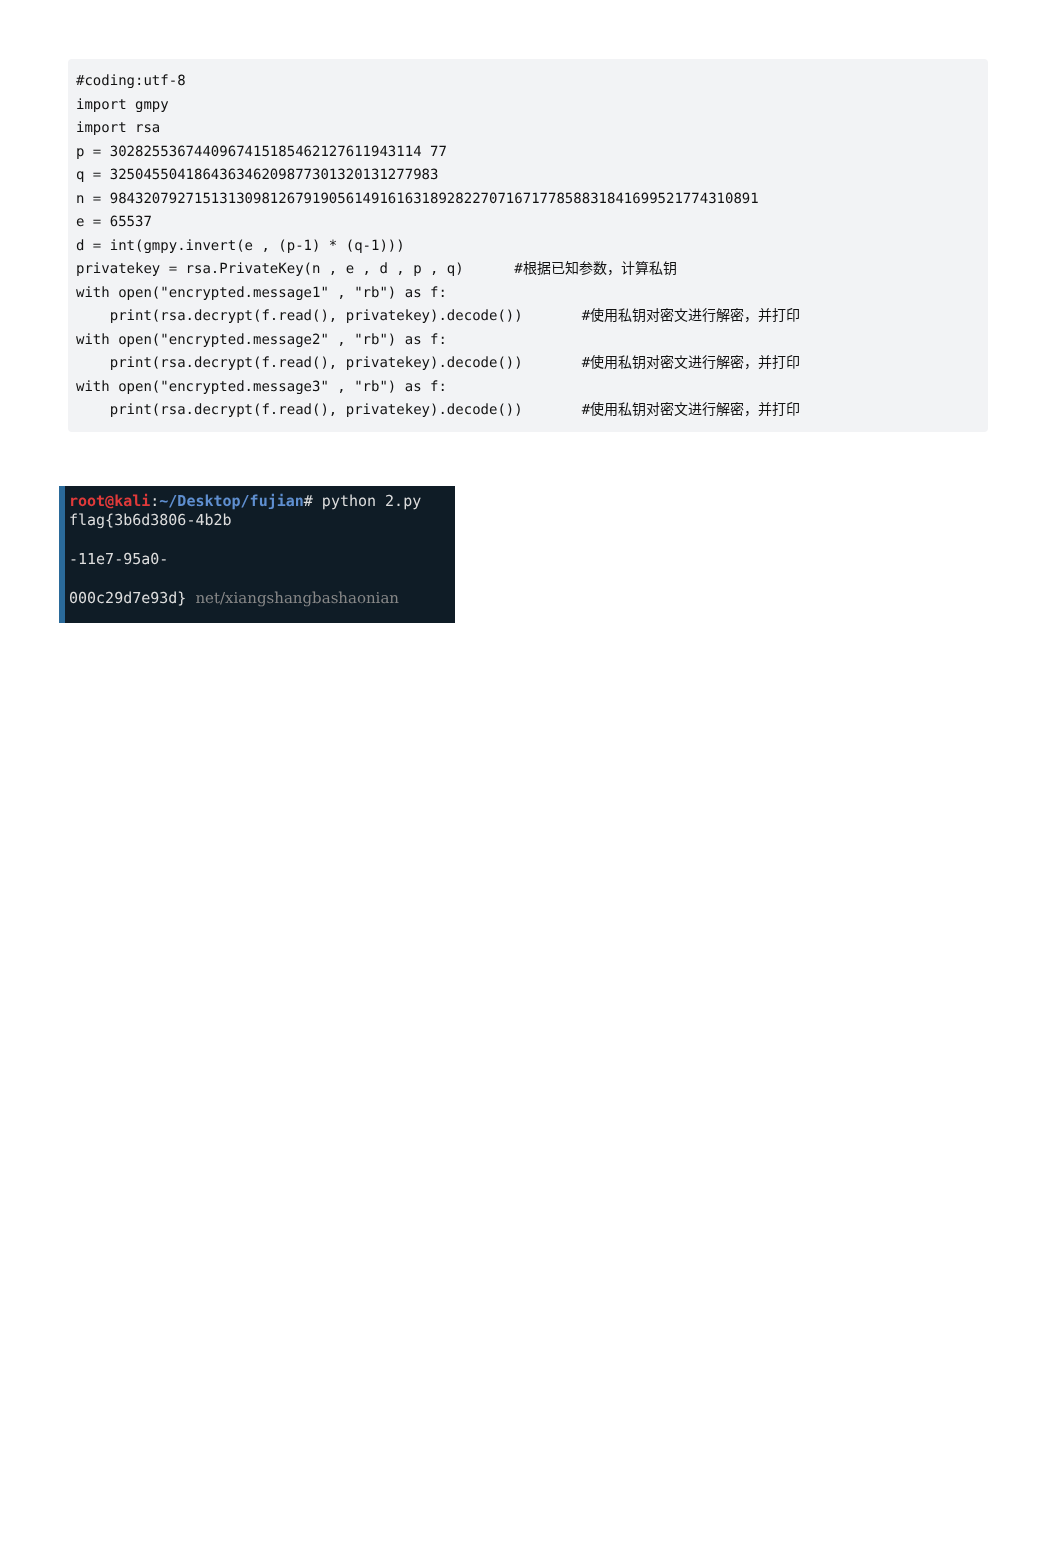#coding:utf-8
import gmpy
import rsa
p = 3028255367440967415185462127611943114 77
q = 325045504186436346209877301320131277983
n = 98432079271513130981267919056149161631892822707167177858831841699521774310891
e = 65537
d = int(gmpy.invert(e , (p-1) * (q-1)))
privatekey = rsa.PrivateKey(n , e , d , p , q)      #根据已知参数，计算私钥
with open("encrypted.message1" , "rb") as f:
    print(rsa.decrypt(f.read(), privatekey).decode())       #使用私钥对密文进行解密，并打印
with open("encrypted.message2" , "rb") as f:
    print(rsa.decrypt(f.read(), privatekey).decode())       #使用私钥对密文进行解密，并打印
with open("encrypted.message3" , "rb") as f:
    print(rsa.decrypt(f.read(), privatekey).decode())       #使用私钥对密文进行解密，并打印
root@kali:~/Desktop/fujian# python 2.py
flag{3b6d3806-4b2b

-11e7-95a0-

000c29d7e93d} net/xiangshangbashaonian